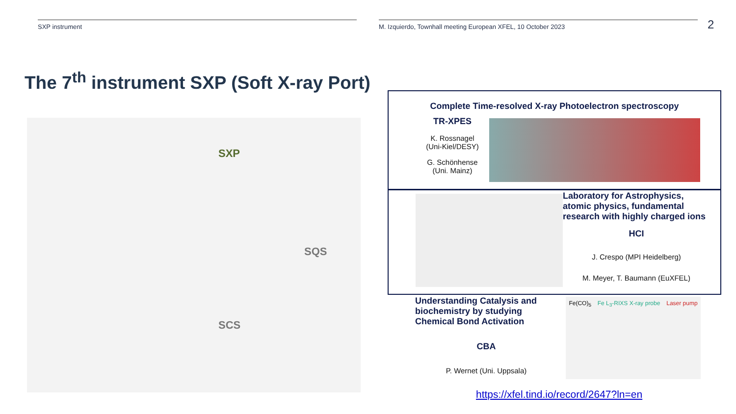SXP instrument M. Izquierdo, Townhall meeting European XFEL, 10 October 2023
2
The 7<sup>th</sup> instrument SXP (Soft X-ray Port)
SXP
SQS
SCS
Complete Time-resolved X-ray Photoelectron spectroscopy
TR-XPES
K. Rossnagel
(Uni-Kiel/DESY)
G. Schönhense
(Uni. Mainz)
Laboratory for Astrophysics, atomic physics, fundamental research with highly charged ions
HCI
J. Crespo (MPI Heidelberg)
M. Meyer, T. Baumann (EuXFEL)
Understanding Catalysis and biochemistry by studying Chemical Bond Activation
CBA
P. Wernet (Uni. Uppsala)
Fe(CO)<sub>5</sub> Fe L<sub>3</sub>-RIXS X-ray probe Laser pump
https://xfel.tind.io/record/2647?ln=en